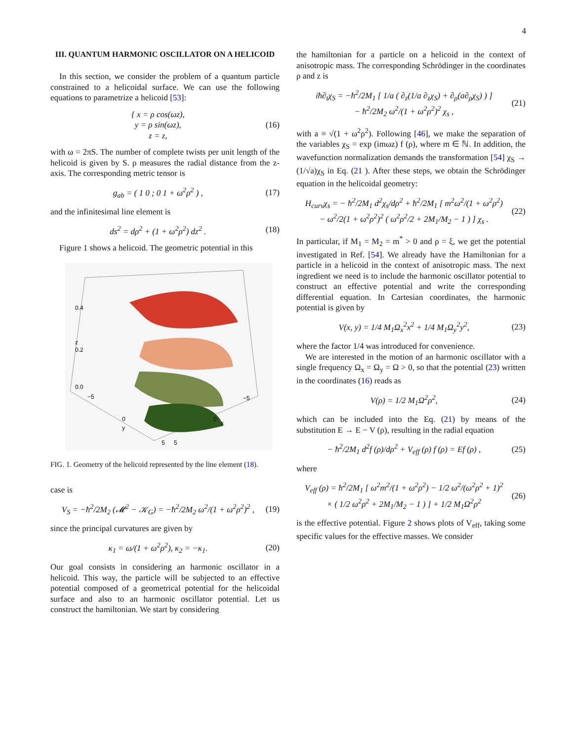4
III. QUANTUM HARMONIC OSCILLATOR ON A HELICOID
In this section, we consider the problem of a quantum particle constrained to a helicoidal surface. We can use the following equations to parametrize a helicoid [53]:
{ x = ρ cos(ωz),
y = ρ sin(ωz),
z = z,
(16)
with ω = 2πS. The number of complete twists per unit length of the helicoid is given by S. ρ measures the radial distance from the z-axis. The corresponding metric tensor is
g<sub>ab</sub> = ( 1 0 ; 0 1 + ω<sup>2</sup>ρ<sup>2</sup> ) , (17)
and the infinitesimal line element is
ds<sup>2</sup> = dρ<sup>2</sup> + (1 + ω<sup>2</sup>ρ<sup>2</sup>) dz<sup>2</sup> . (18)
Figure 1 shows a helicoid. The geometric potential in this
0.4
z
0.2
0.0
−5
0
y
5
5
0
x
−5
FIG. 1. Geometry of the helicoid represented by the line element (18).
case is
V<sub>S</sub> = −ħ<sup>2</sup>/2M<sub>2</sub> (𝓜<sup>2</sup> − 𝒦<sub>G</sub>) = −ħ<sup>2</sup>/2M<sub>2</sub> ω<sup>2</sup>/(1 + ω<sup>2</sup>ρ<sup>2</sup>)<sup>2</sup> ,
(19)
since the principal curvatures are given by
κ<sub>1</sub> = ω/(1 + ω<sup>2</sup>ρ<sup>2</sup>), κ<sub>2</sub> = −κ<sub>1</sub>. (20)
Our goal consists in considering an harmonic oscillator in a helicoid. This way, the particle will be subjected to an effective potential composed of a geometrical potential for the helicoidal surface and also to an harmonic oscillator potential. Let us construct the hamiltonian. We start by considering
the hamiltonian for a particle on a helicoid in the context of anisotropic mass. The corresponding Schrödinger in the coordinates ρ and z is
iħ∂<sub>t</sub>χ<sub>S</sub> = −ħ<sup>2</sup>/2M<sub>1</sub> [ 1/a ( ∂<sub>z</sub>(1/a ∂<sub>z</sub>χ<sub>S</sub>) + ∂<sub>ρ</sub>(a∂<sub>ρ</sub>χ<sub>S</sub>) ) ]
− ħ<sup>2</sup>/2M<sub>2</sub> ω<sup>2</sup>/(1 + ω<sup>2</sup>ρ<sup>2</sup>)<sup>2</sup> χ<sub>s</sub> ,
(21)
with a ≡ √(1 + ω<sup>2</sup>ρ<sup>2</sup>). Following [46], we make the separation of the variables χ<sub>S</sub> = exp (imωz) f (ρ), where m ∈ ℕ. In addition, the wavefunction normalization demands the transformation [54] χ<sub>S</sub> → (1/√a)χ<sub>S</sub> in Eq. (21 ). After these steps, we obtain the Schrödinger equation in the helicoidal geometry:
H<sub>curv</sub>χ<sub>s</sub> = − ħ<sup>2</sup>/2M<sub>1</sub> d<sup>2</sup>χ<sub>s</sub>/dρ<sup>2</sup> + ħ<sup>2</sup>/2M<sub>1</sub> [ m<sup>2</sup>ω<sup>2</sup>/(1 + ω<sup>2</sup>ρ<sup>2</sup>)
− ω<sup>2</sup>/2(1 + ω<sup>2</sup>ρ<sup>2</sup>)<sup>2</sup> ( ω<sup>2</sup>ρ<sup>2</sup>/2 + 2M<sub>1</sub>/M<sub>2</sub> − 1 ) ] χ<sub>s</sub> .
(22)
In particular, if M<sub>1</sub> = M<sub>2</sub> = m<sup>*</sup> > 0 and ρ = ξ, we get the potential investigated in Ref. [54]. We already have the Hamiltonian for a particle in a helicoid in the context of anisotropic mass. The next ingredient we need is to include the harmonic oscillator potential to construct an effective potential and write the corresponding differential equation. In Cartesian coordinates, the harmonic potential is given by
V(x, y) = 1/4 M<sub>1</sub>Ω<sub>x</sub><sup>2</sup>x<sup>2</sup> + 1/4 M<sub>1</sub>Ω<sub>y</sub><sup>2</sup>y<sup>2</sup>,
(23)
where the factor 1/4 was introduced for convenience.
We are interested in the motion of an harmonic oscillator with a single frequency Ω<sub>x</sub> = Ω<sub>y</sub> = Ω > 0, so that the potential (23) written in the coordinates (16) reads as
V(ρ) = 1/2 M<sub>1</sub>Ω<sup>2</sup>ρ<sup>2</sup>, (24)
which can be included into the Eq. (21) by means of the substitution E → E − V (ρ), resulting in the radial equation
− ħ<sup>2</sup>/2M<sub>1</sub> d<sup>2</sup>f (ρ)/dρ<sup>2</sup> + V<sub>eff</sub> (ρ) f (ρ) = Ef (ρ) ,
(25)
where
V<sub>eff</sub> (ρ) = ħ<sup>2</sup>/2M<sub>1</sub> [ ω<sup>2</sup>m<sup>2</sup>/(1 + ω<sup>2</sup>ρ<sup>2</sup>) − 1/2 ω<sup>2</sup>/(ω<sup>2</sup>ρ<sup>2</sup> + 1)<sup>2</sup>
× ( 1/2 ω<sup>2</sup>ρ<sup>2</sup> + 2M<sub>1</sub>/M<sub>2</sub> − 1 ) ] + 1/2 M<sub>1</sub>Ω<sup>2</sup>ρ<sup>2</sup>
(26)
is the effective potential. Figure 2 shows plots of V<sub>eff</sub>, taking some specific values for the effective masses. We consider